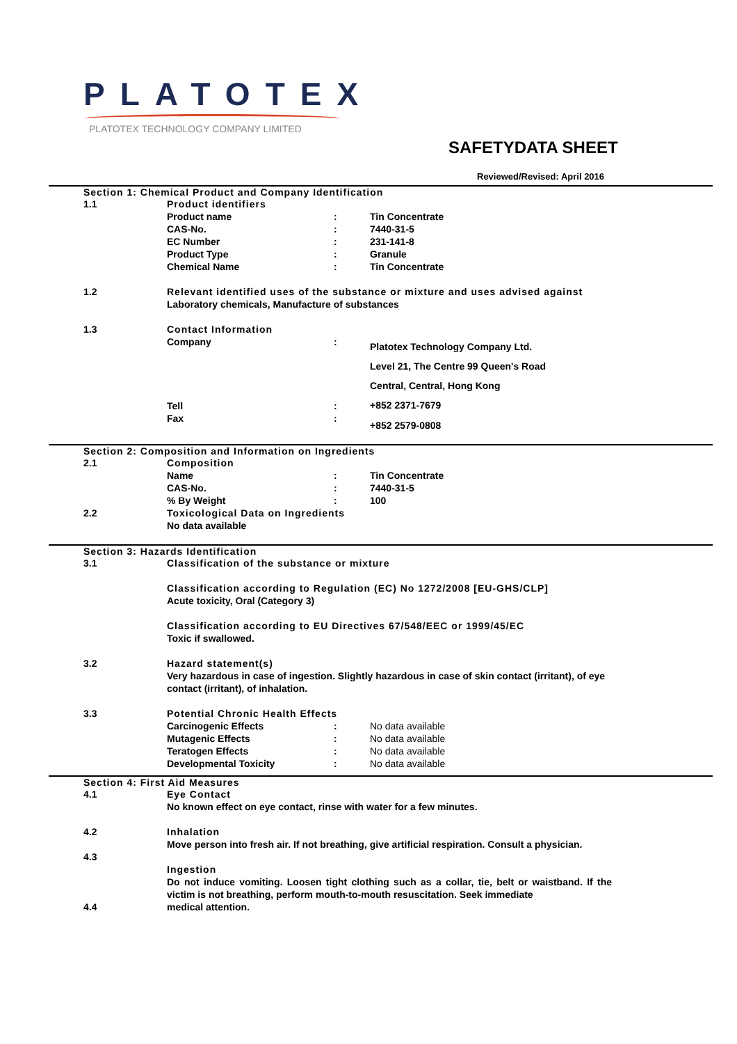PLATOTEX
PLATOTEX TECHNOLOGY COMPANY LIMITED
SAFETYDATA SHEET
Reviewed/Revised: April 2016
Section 1: Chemical Product and Company Identification
1.1 Product identifiers
Product name : Tin Concentrate
CAS-No. : 7440-31-5
EC Number : 231-141-8
Product Type : Granule
Chemical Name : Tin Concentrate
1.2 Relevant identified uses of the substance or mixture and uses advised against
Laboratory chemicals, Manufacture of substances
1.3 Contact Information
Company :
Platotex Technology Company Ltd.
Level 21, The Centre 99 Queen's Road
Central, Central, Hong Kong
+852 2371-7679
Tell :
Fax :
+852 2579-0808
Section 2: Composition and Information on Ingredients
2.1 Composition
Name : Tin Concentrate
CAS-No. : 7440-31-5
% By Weight : 100
2.2 Toxicological Data on Ingredients
No data available
Section 3: Hazards Identification
3.1 Classification of the substance or mixture
Classification according to Regulation (EC) No 1272/2008 [EU-GHS/CLP]
Acute toxicity, Oral (Category 3)
Classification according to EU Directives 67/548/EEC or 1999/45/EC
Toxic if swallowed.
3.2 Hazard statement(s)
Very hazardous in case of ingestion. Slightly hazardous in case of skin contact (irritant), of eye contact (irritant), of inhalation.
3.3 Potential Chronic Health Effects
Carcinogenic Effects : No data available
Mutagenic Effects : No data available
Teratogen Effects : No data available
Developmental Toxicity : No data available
Section 4: First Aid Measures
4.1 Eye Contact
No known effect on eye contact, rinse with water for a few minutes.
4.2 Inhalation
Move person into fresh air. If not breathing, give artificial respiration. Consult a physician.
4.3
Ingestion
Do not induce vomiting. Loosen tight clothing such as a collar, tie, belt or waistband. If the victim is not breathing, perform mouth-to-mouth resuscitation. Seek immediate
4.4 medical attention.